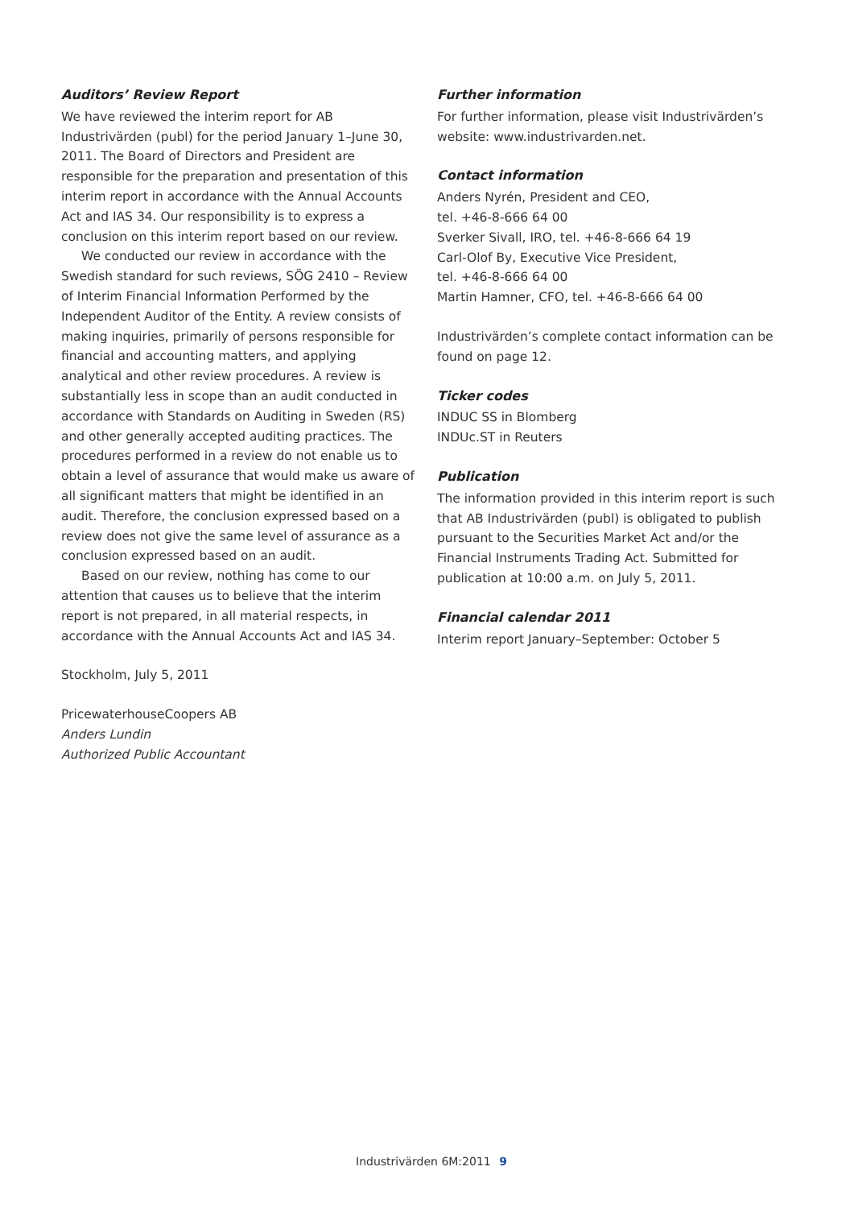Auditors’ Review Report
We have reviewed the interim report for AB Industrivärden (publ) for the period January 1–June 30, 2011. The Board of Directors and President are responsible for the preparation and presentation of this interim report in accordance with the Annual Accounts Act and IAS 34. Our responsibility is to express a conclusion on this interim report based on our review.
We conducted our review in accordance with the Swedish standard for such reviews, SÖG 2410 – Review of Interim Financial Information Performed by the Independent Auditor of the Entity. A review consists of making inquiries, primarily of persons responsible for financial and accounting matters, and applying analytical and other review procedures. A review is substantially less in scope than an audit conducted in accordance with Standards on Auditing in Sweden (RS) and other generally accepted auditing practices. The procedures performed in a review do not enable us to obtain a level of assurance that would make us aware of all significant matters that might be identified in an audit. Therefore, the conclusion expressed based on a review does not give the same level of assurance as a conclusion expressed based on an audit.
Based on our review, nothing has come to our attention that causes us to believe that the interim report is not prepared, in all material respects, in accordance with the Annual Accounts Act and IAS 34.
Stockholm, July 5, 2011
PricewaterhouseCoopers AB
Anders Lundin
Authorized Public Accountant
Further information
For further information, please visit Industrivärden’s website: www.industrivarden.net.
Contact information
Anders Nyrén, President and CEO,
tel. +46-8-666 64 00
Sverker Sivall, IRO, tel. +46-8-666 64 19
Carl-Olof By, Executive Vice President,
tel. +46-8-666 64 00
Martin Hamner, CFO, tel. +46-8-666 64 00
Industrivärden’s complete contact information can be found on page 12.
Ticker codes
INDUC SS in Blomberg
INDUc.ST in Reuters
Publication
The information provided in this interim report is such that AB Industrivärden (publ) is obligated to publish pursuant to the Securities Market Act and/or the Financial Instruments Trading Act. Submitted for publication at 10:00 a.m. on July 5, 2011.
Financial calendar 2011
Interim report January–September: October 5
Industrivärden 6M:2011 9